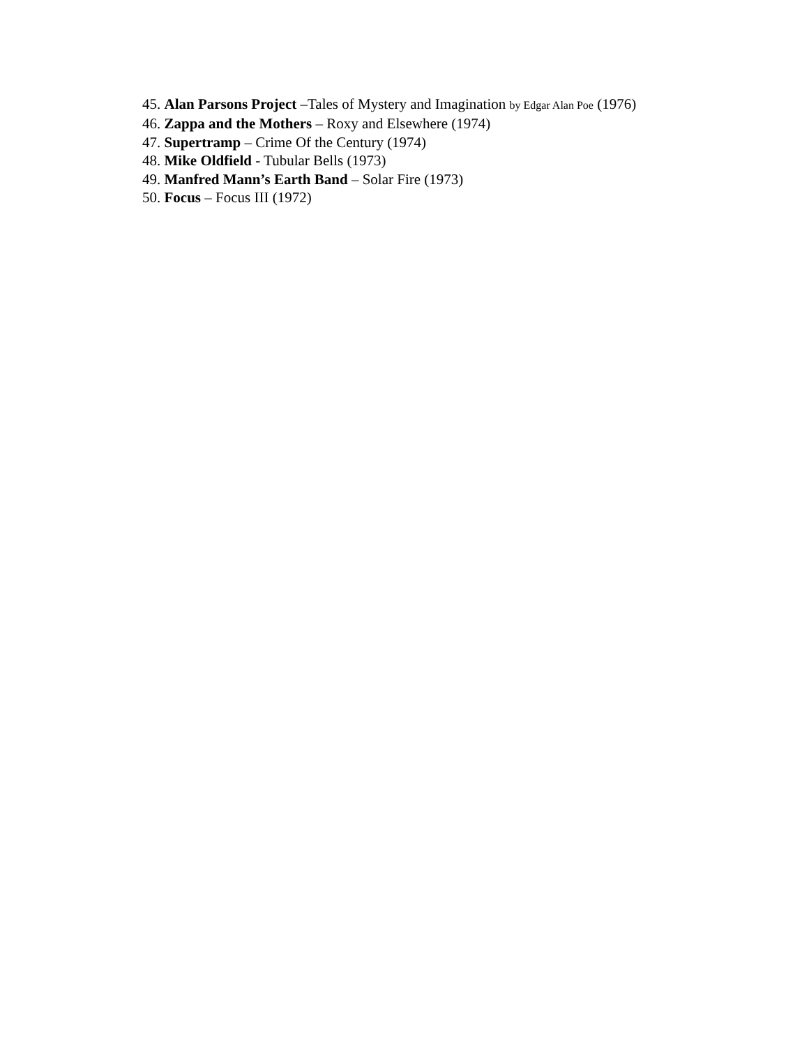45. Alan Parsons Project –Tales of Mystery and Imagination by Edgar Alan Poe (1976)
46. Zappa and the Mothers – Roxy and Elsewhere (1974)
47. Supertramp – Crime Of the Century (1974)
48. Mike Oldfield - Tubular Bells (1973)
49. Manfred Mann’s Earth Band – Solar Fire (1973)
50. Focus – Focus III (1972)